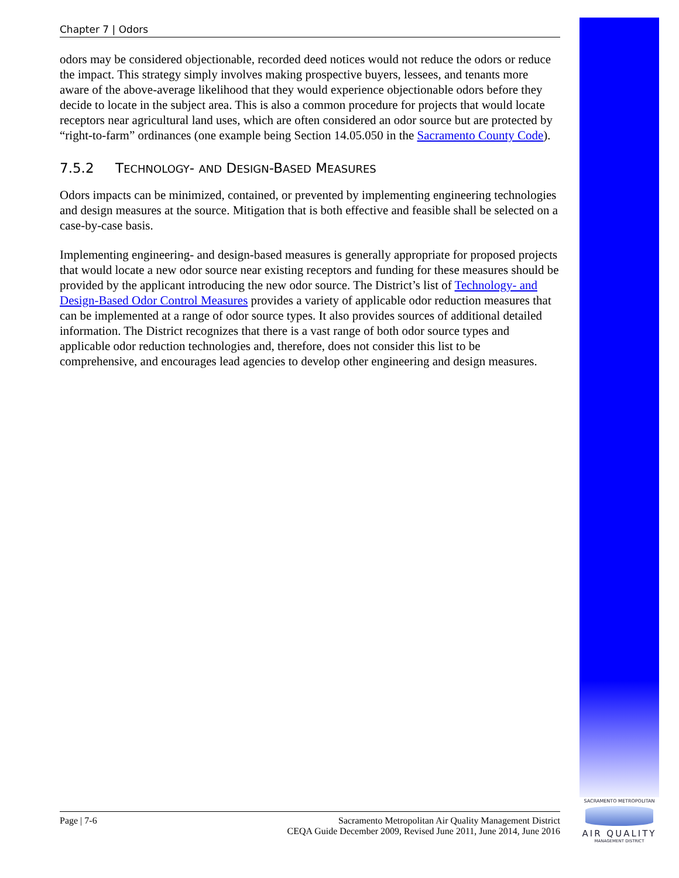Chapter 7 | Odors
odors may be considered objectionable, recorded deed notices would not reduce the odors or reduce the impact. This strategy simply involves making prospective buyers, lessees, and tenants more aware of the above-average likelihood that they would experience objectionable odors before they decide to locate in the subject area. This is also a common procedure for projects that would locate receptors near agricultural land uses, which are often considered an odor source but are protected by “right-to-farm” ordinances (one example being Section 14.05.050 in the Sacramento County Code).
7.5.2 TECHNOLOGY- AND DESIGN-BASED MEASURES
Odors impacts can be minimized, contained, or prevented by implementing engineering technologies and design measures at the source. Mitigation that is both effective and feasible shall be selected on a case-by-case basis.
Implementing engineering- and design-based measures is generally appropriate for proposed projects that would locate a new odor source near existing receptors and funding for these measures should be provided by the applicant introducing the new odor source. The District’s list of Technology- and Design-Based Odor Control Measures provides a variety of applicable odor reduction measures that can be implemented at a range of odor source types. It also provides sources of additional detailed information. The District recognizes that there is a vast range of both odor source types and applicable odor reduction technologies and, therefore, does not consider this list to be comprehensive, and encourages lead agencies to develop other engineering and design measures.
Page | 7-6 Sacramento Metropolitan Air Quality Management District
CEQA Guide December 2009, Revised June 2011, June 2014, June 2016
SACRAMENTO METROPOLITAN
AIR QUALITY
MANAGEMENT DISTRICT